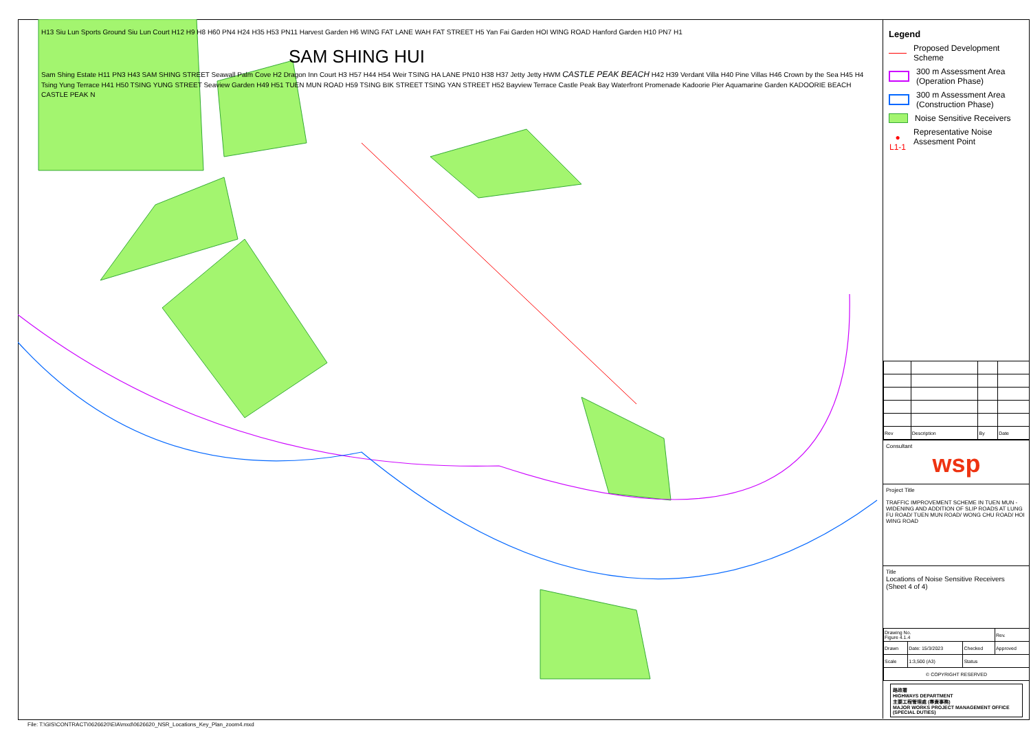H13 Siu Lun Sports Ground Siu Lun Court H12 H9 H8 H60 PN4 H24 H35 H53 PN11 Harvest Garden H6 WING FAT LANE WAH FAT STREET H5 Yan Fai Garden HOI WING ROAD Hanford Garden H10 PN7 H1
SAM SHING HUI
Sam Shing Estate H11 PN3 H43 SAM SHING STREET Seawall Palm Cove H2 Dragon Inn Court H3 H57 H44 H54 Weir TSING HA LANE PN10 H38 H37 Jetty Jetty HWM CASTLE PEAK BEACH H42 H39 Verdant Villa H40 Pine Villas H46 Crown by the Sea H45 H4 Tsing Yung Terrace H41 H50 TSING YUNG STREET Seaview Garden H49 H51 TUEN MUN ROAD H59 TSING BIK STREET TSING YAN STREET H52 Bayview Terrace Castle Peak Bay Waterfront Promenade Kadoorie Pier Aquamarine Garden KADOORIE BEACH CASTLE PEAK N
Legend
Proposed Development Scheme
300 m Assessment Area (Operation Phase)
300 m Assessment Area (Construction Phase)
Noise Sensitive Receivers
● L1-1 Representative Noise Assesment Point
| Rev | Description | By | Date |
Consultant
wsp
Project Title
TRAFFIC IMPROVEMENT SCHEME IN TUEN MUN - WIDENING AND ADDITION OF SLIP ROADS AT LUNG FU ROAD/ TUEN MUN ROAD/ WONG CHU ROAD/ HOI WING ROAD
Title
Locations of Noise Sensitive Receivers (Sheet 4 of 4)
| Drawing No. Figure 4.1.4 | | | Rev. |
| Drawn | Date: 15/3/2023 | Checked | Approved |
| Scale | 1:3,500 (A3) | Status | |
| © COPYRIGHT RESERVED | | | |
路政署
HIGHWAYS DEPARTMENT
主要工程管理處 (專責事務)
MAJOR WORKS PROJECT MANAGEMENT OFFICE (SPECIAL DUTIES)
File: T:\GIS\CONTRACT\0626620\EIA\mxd\0626620_NSR_Locations_Key_Plan_zoom4.mxd